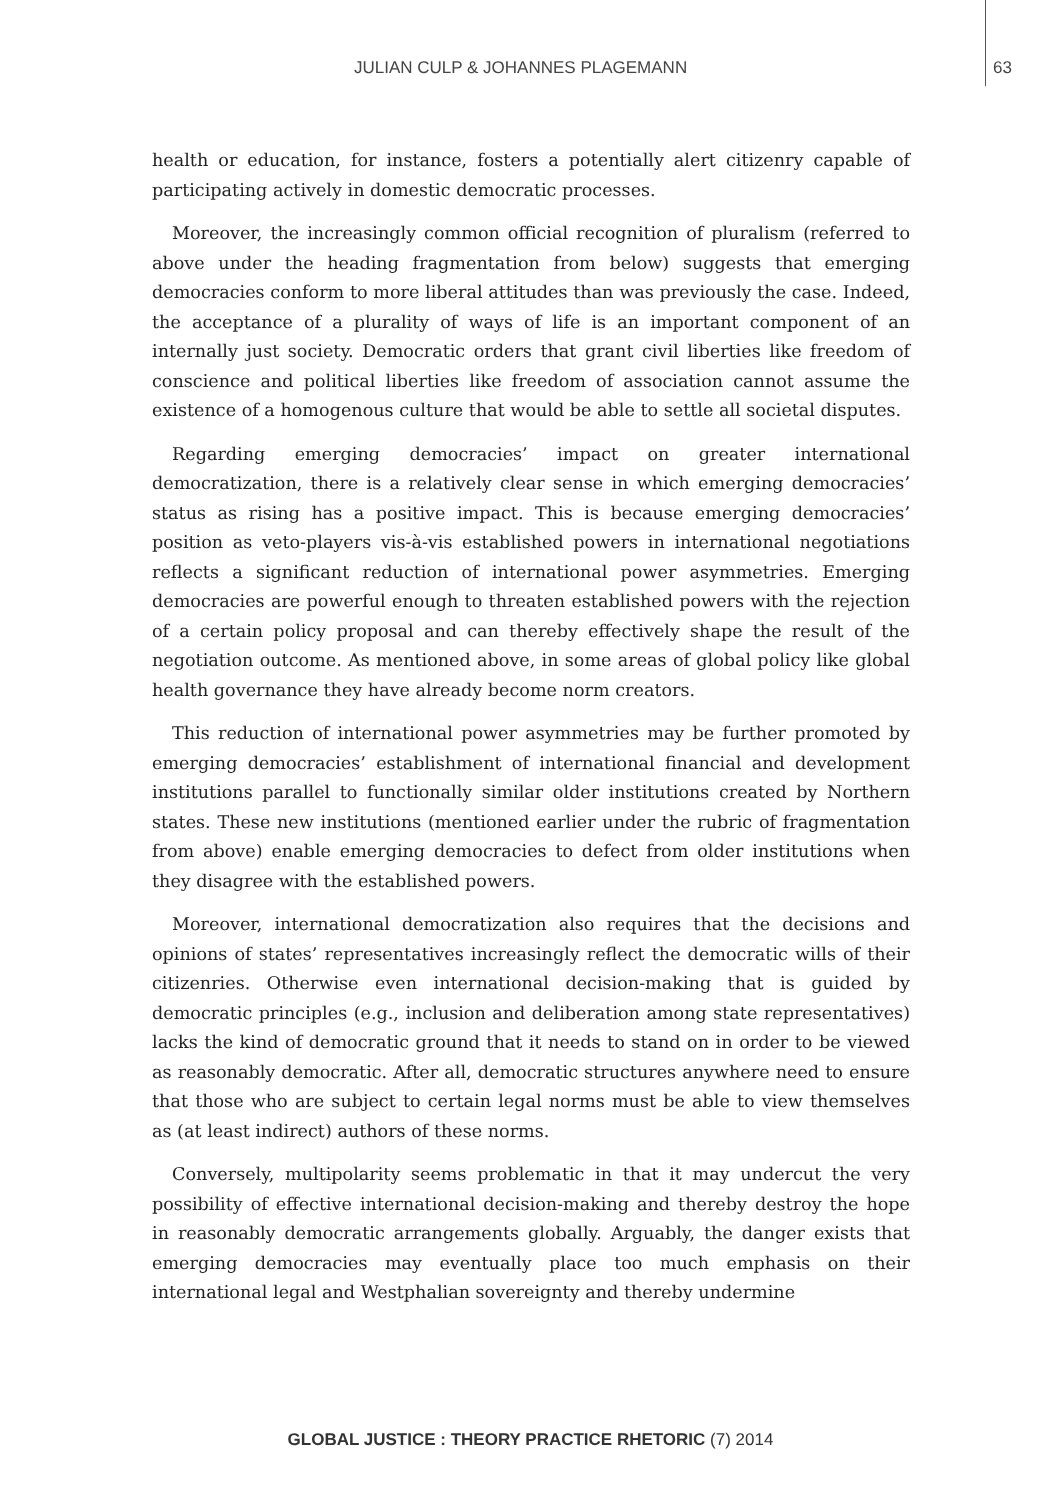JULIAN CULP & JOHANNES PLAGEMANN 63
health or education, for instance, fosters a potentially alert citizenry capable of participating actively in domestic democratic processes.
Moreover, the increasingly common official recognition of pluralism (referred to above under the heading fragmentation from below) suggests that emerging democracies conform to more liberal attitudes than was previously the case. Indeed, the acceptance of a plurality of ways of life is an important component of an internally just society. Democratic orders that grant civil liberties like freedom of conscience and political liberties like freedom of association cannot assume the existence of a homogenous culture that would be able to settle all societal disputes.
Regarding emerging democracies’ impact on greater international democratization, there is a relatively clear sense in which emerging democracies’ status as rising has a positive impact. This is because emerging democracies’ position as veto-players vis-à-vis established powers in international negotiations reflects a significant reduction of international power asymmetries. Emerging democracies are powerful enough to threaten established powers with the rejection of a certain policy proposal and can thereby effectively shape the result of the negotiation outcome. As mentioned above, in some areas of global policy like global health governance they have already become norm creators.
This reduction of international power asymmetries may be further promoted by emerging democracies’ establishment of international financial and development institutions parallel to functionally similar older institutions created by Northern states. These new institutions (mentioned earlier under the rubric of fragmentation from above) enable emerging democracies to defect from older institutions when they disagree with the established powers.
Moreover, international democratization also requires that the decisions and opinions of states’ representatives increasingly reflect the democratic wills of their citizenries. Otherwise even international decision-making that is guided by democratic principles (e.g., inclusion and deliberation among state representatives) lacks the kind of democratic ground that it needs to stand on in order to be viewed as reasonably democratic. After all, democratic structures anywhere need to ensure that those who are subject to certain legal norms must be able to view themselves as (at least indirect) authors of these norms.
Conversely, multipolarity seems problematic in that it may undercut the very possibility of effective international decision-making and thereby destroy the hope in reasonably democratic arrangements globally. Arguably, the danger exists that emerging democracies may eventually place too much emphasis on their international legal and Westphalian sovereignty and thereby undermine
GLOBAL JUSTICE : THEORY PRACTICE RHETORIC (7) 2014